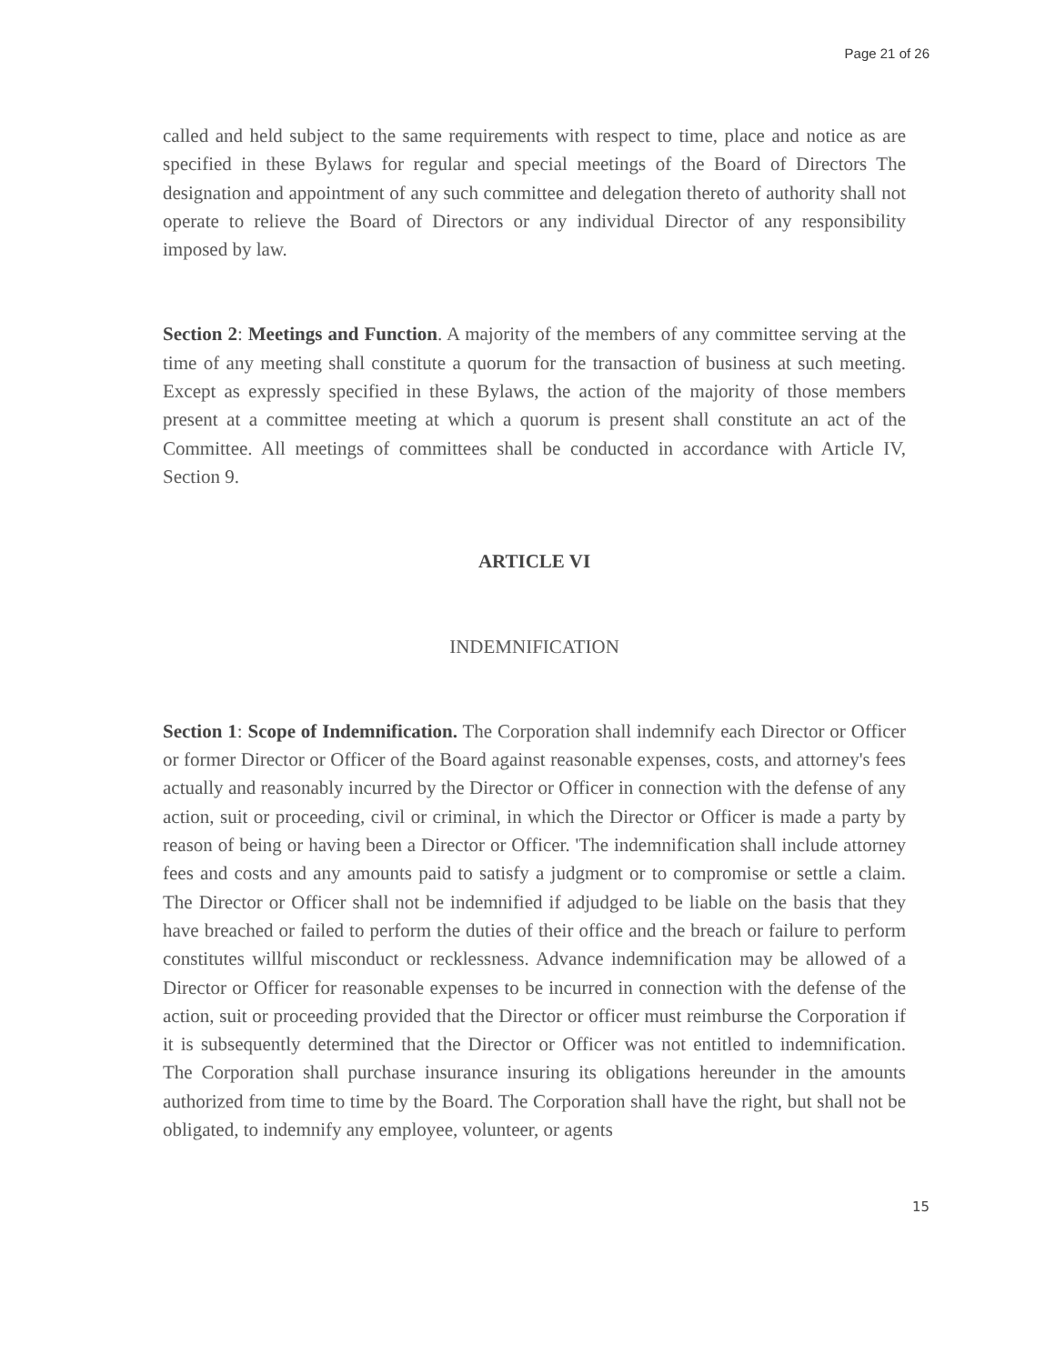Page 21 of 26
called and held subject to the same requirements with respect to time, place and notice as are specified in these Bylaws for regular and special meetings of the Board of Directors The designation and appointment of any such committee and delegation thereto of authority shall not operate to relieve the Board of Directors or any individual Director of any responsibility imposed by law.
Section 2: Meetings and Function. A majority of the members of any committee serving at the time of any meeting shall constitute a quorum for the transaction of business at such meeting. Except as expressly specified in these Bylaws, the action of the majority of those members present at a committee meeting at which a quorum is present shall constitute an act of the Committee. All meetings of committees shall be conducted in accordance with Article IV, Section 9.
ARTICLE VI
INDEMNIFICATION
Section 1: Scope of Indemnification. The Corporation shall indemnify each Director or Officer or former Director or Officer of the Board against reasonable expenses, costs, and attorney's fees actually and reasonably incurred by the Director or Officer in connection with the defense of any action, suit or proceeding, civil or criminal, in which the Director or Officer is made a party by reason of being or having been a Director or Officer. 'The indemnification shall include attorney fees and costs and any amounts paid to satisfy a judgment or to compromise or settle a claim. The Director or Officer shall not be indemnified if adjudged to be liable on the basis that they have breached or failed to perform the duties of their office and the breach or failure to perform constitutes willful misconduct or recklessness. Advance indemnification may be allowed of a Director or Officer for reasonable expenses to be incurred in connection with the defense of the action, suit or proceeding provided that the Director or officer must reimburse the Corporation if it is subsequently determined that the Director or Officer was not entitled to indemnification. The Corporation shall purchase insurance insuring its obligations hereunder in the amounts authorized from time to time by the Board. The Corporation shall have the right, but shall not be obligated, to indemnify any employee, volunteer, or agents
15